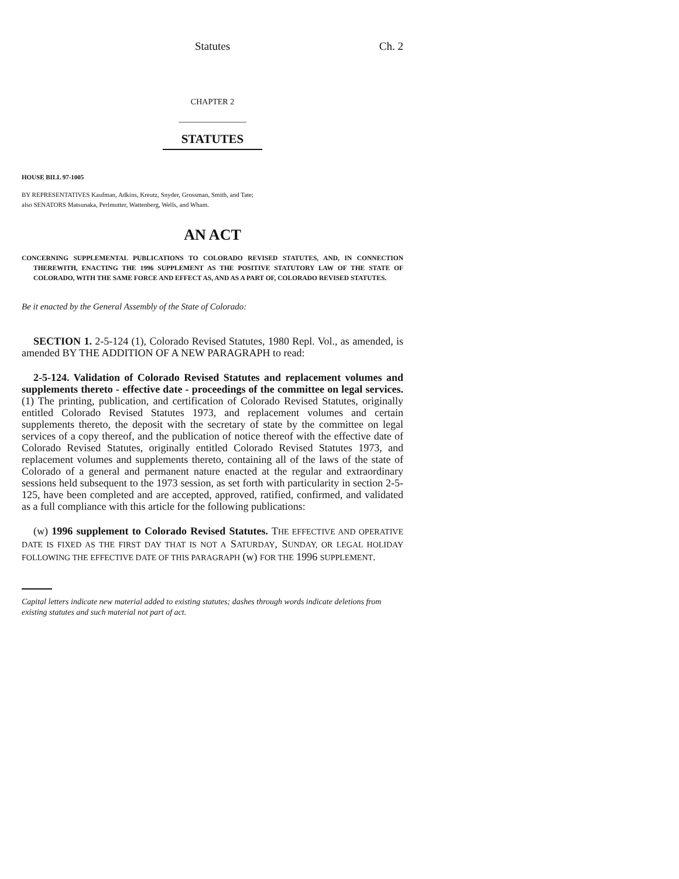Statutes Ch. 2
CHAPTER 2
STATUTES
HOUSE BILL 97-1005
BY REPRESENTATIVES Kaufman, Adkins, Kreutz, Snyder, Grossman, Smith, and Tate;
also SENATORS Matsunaka, Perlmutter, Wattenberg, Wells, and Wham.
AN ACT
CONCERNING SUPPLEMENTAL PUBLICATIONS TO COLORADO REVISED STATUTES, AND, IN CONNECTION THEREWITH, ENACTING THE 1996 SUPPLEMENT AS THE POSITIVE STATUTORY LAW OF THE STATE OF COLORADO, WITH THE SAME FORCE AND EFFECT AS, AND AS A PART OF, COLORADO REVISED STATUTES.
Be it enacted by the General Assembly of the State of Colorado:
SECTION 1. 2-5-124 (1), Colorado Revised Statutes, 1980 Repl. Vol., as amended, is amended BY THE ADDITION OF A NEW PARAGRAPH to read:
2-5-124. Validation of Colorado Revised Statutes and replacement volumes and supplements thereto - effective date - proceedings of the committee on legal services. (1) The printing, publication, and certification of Colorado Revised Statutes, originally entitled Colorado Revised Statutes 1973, and replacement volumes and certain supplements thereto, the deposit with the secretary of state by the committee on legal services of a copy thereof, and the publication of notice thereof with the effective date of Colorado Revised Statutes, originally entitled Colorado Revised Statutes 1973, and replacement volumes and supplements thereto, containing all of the laws of the state of Colorado of a general and permanent nature enacted at the regular and extraordinary sessions held subsequent to the 1973 session, as set forth with particularity in section 2-5-125, have been completed and are accepted, approved, ratified, confirmed, and validated as a full compliance with this article for the following publications:
(w) 1996 supplement to Colorado Revised Statutes. THE EFFECTIVE AND OPERATIVE DATE IS FIXED AS THE FIRST DAY THAT IS NOT A SATURDAY, SUNDAY, OR LEGAL HOLIDAY FOLLOWING THE EFFECTIVE DATE OF THIS PARAGRAPH (w) FOR THE 1996 SUPPLEMENT.
Capital letters indicate new material added to existing statutes; dashes through words indicate deletions from existing statutes and such material not part of act.